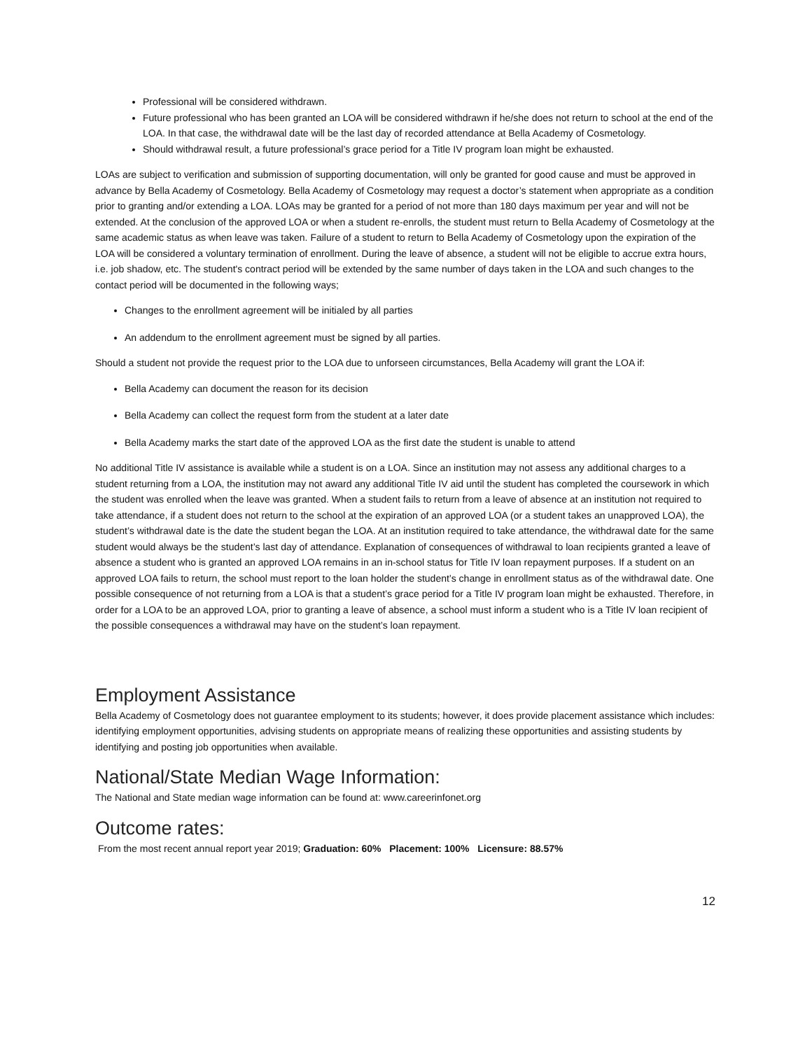Professional will be considered withdrawn.
Future professional who has been granted an LOA will be considered withdrawn if he/she does not return to school at the end of the LOA. In that case, the withdrawal date will be the last day of recorded attendance at Bella Academy of Cosmetology.
Should withdrawal result, a future professional’s grace period for a Title IV program loan might be exhausted.
LOAs are subject to verification and submission of supporting documentation, will only be granted for good cause and must be approved in advance by Bella Academy of Cosmetology. Bella Academy of Cosmetology may request a doctor’s statement when appropriate as a condition prior to granting and/or extending a LOA. LOAs may be granted for a period of not more than 180 days maximum per year and will not be extended. At the conclusion of the approved LOA or when a student re-enrolls, the student must return to Bella Academy of Cosmetology at the same academic status as when leave was taken. Failure of a student to return to Bella Academy of Cosmetology upon the expiration of the LOA will be considered a voluntary termination of enrollment. During the leave of absence, a student will not be eligible to accrue extra hours, i.e. job shadow, etc. The student's contract period will be extended by the same number of days taken in the LOA and such changes to the contact period will be documented in the following ways;
Changes to the enrollment agreement will be initialed by all parties
An addendum to the enrollment agreement must be signed by all parties.
Should a student not provide the request prior to the LOA due to unforseen circumstances, Bella Academy will grant the LOA if:
Bella Academy can document the reason for its decision
Bella Academy can collect the request form from the student at a later date
Bella Academy marks the start date of the approved LOA as the first date the student is unable to attend
No additional Title IV assistance is available while a student is on a LOA. Since an institution may not assess any additional charges to a student returning from a LOA, the institution may not award any additional Title IV aid until the student has completed the coursework in which the student was enrolled when the leave was granted. When a student fails to return from a leave of absence at an institution not required to take attendance, if a student does not return to the school at the expiration of an approved LOA (or a student takes an unapproved LOA), the student’s withdrawal date is the date the student began the LOA. At an institution required to take attendance, the withdrawal date for the same student would always be the student’s last day of attendance. Explanation of consequences of withdrawal to loan recipients granted a leave of absence a student who is granted an approved LOA remains in an in-school status for Title IV loan repayment purposes. If a student on an approved LOA fails to return, the school must report to the loan holder the student’s change in enrollment status as of the withdrawal date. One possible consequence of not returning from a LOA is that a student’s grace period for a Title IV program loan might be exhausted. Therefore, in order for a LOA to be an approved LOA, prior to granting a leave of absence, a school must inform a student who is a Title IV loan recipient of the possible consequences a withdrawal may have on the student’s loan repayment.
Employment Assistance
Bella Academy of Cosmetology does not guarantee employment to its students; however, it does provide placement assistance which includes: identifying employment opportunities, advising students on appropriate means of realizing these opportunities and assisting students by identifying and posting job opportunities when available.
National/State Median Wage Information:
The National and State median wage information can be found at: www.careerinfonet.org
Outcome rates:
From the most recent annual report year 2019; Graduation: 60% Placement: 100% Licensure: 88.57%
12